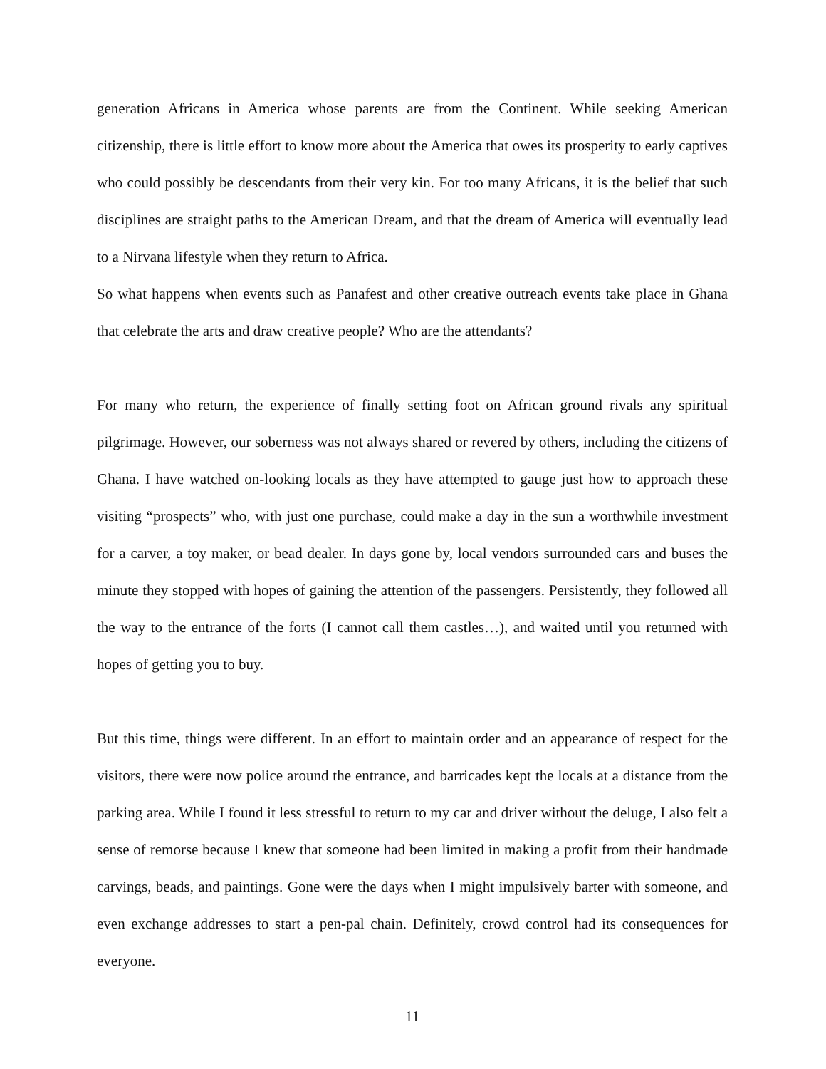generation Africans in America whose parents are from the Continent. While seeking American citizenship, there is little effort to know more about the America that owes its prosperity to early captives who could possibly be descendants from their very kin. For too many Africans, it is the belief that such disciplines are straight paths to the American Dream, and that the dream of America will eventually lead to a Nirvana lifestyle when they return to Africa.
So what happens when events such as Panafest and other creative outreach events take place in Ghana that celebrate the arts and draw creative people? Who are the attendants?
For many who return, the experience of finally setting foot on African ground rivals any spiritual pilgrimage. However, our soberness was not always shared or revered by others, including the citizens of Ghana. I have watched on-looking locals as they have attempted to gauge just how to approach these visiting “prospects” who, with just one purchase, could make a day in the sun a worthwhile investment for a carver, a toy maker, or bead dealer. In days gone by, local vendors surrounded cars and buses the minute they stopped with hopes of gaining the attention of the passengers. Persistently, they followed all the way to the entrance of the forts (I cannot call them castles…), and waited until you returned with hopes of getting you to buy.
But this time, things were different. In an effort to maintain order and an appearance of respect for the visitors, there were now police around the entrance, and barricades kept the locals at a distance from the parking area. While I found it less stressful to return to my car and driver without the deluge, I also felt a sense of remorse because I knew that someone had been limited in making a profit from their handmade carvings, beads, and paintings. Gone were the days when I might impulsively barter with someone, and even exchange addresses to start a pen-pal chain. Definitely, crowd control had its consequences for everyone.
11